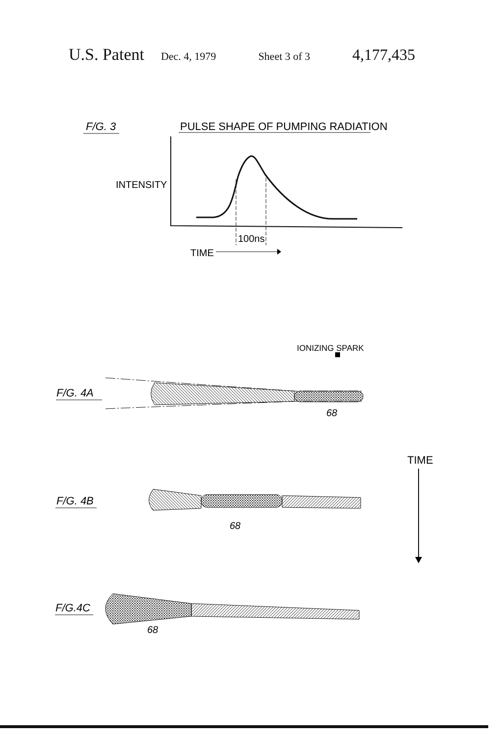U.S. Patent Dec. 4, 1979 Sheet 3 of 3 4,177,435
F/G. 3
PULSE SHAPE OF PUMPING RADIATION
INTENSITY
100ns
TIME
IONIZING SPARK
F/G. 4A
68
TIME
F/G. 4B
68
F/G.4C
68